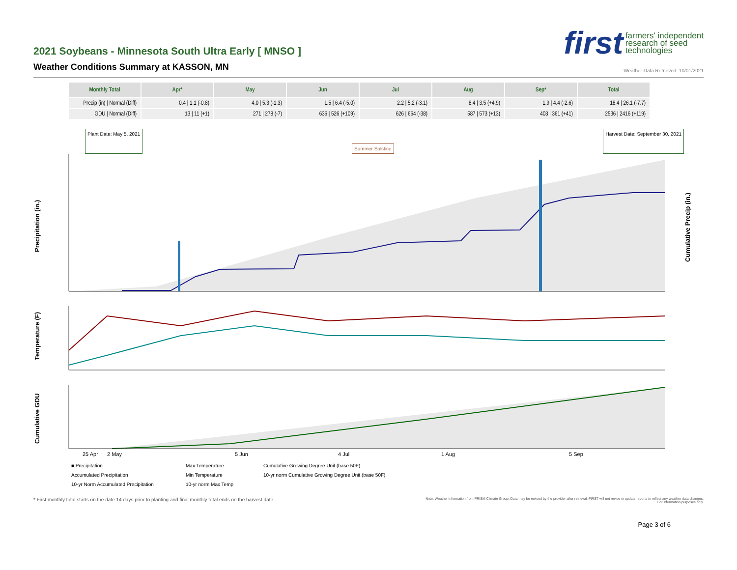2021 Soybeans - Minnesota South Ultra Early [ MNSO ]
Weather Conditions Summary at KASSON, MN
first farmers' independent
research of seed
technologies
Weather Data Retrieved: 10/01/2021
| Monthly Total | Apr* | May | Jun | Jul | Aug | Sep* | Total |
| --- | --- | --- | --- | --- | --- | --- | --- |
| Precip (in) / Normal (Diff) | 0.4 / 1.1 (-0.8) | 4.0 / 5.3 (-1.3) | 1.5 / 6.4 (-5.0) | 2.2 / 5.2 (-3.1) | 8.4 / 3.5 (+4.9) | 1.9 / 4.4 (-2.6) | 18.4 / 26.1 (-7.7) |
| GDU / Normal (Diff) | 13 / 11 (+1) | 271 / 278 (-7) | 636 / 526 (+109) | 626 / 664 (-38) | 587 / 573 (+13) | 403 / 361 (+41) | 2536 / 2416 (+119) |
Plant Date: May 5, 2021 Summer Solstice Harvest Date: September 30, 2021
Precipitation (in.)
Cumulative Precip (in.)
Temperature (F)
Cumulative GDU
25 Apr
2 May
5 Jun
4 Jul
1 Aug
5 Sep
■ Precipitation
Max Temperature
Cumulative Growing Degree Unit (base 50F)
Accumulated Precipitation
Min Temperature
10-yr norm Cumulative Growing Degree Unit (base 50F)
10-yr Norm Accumulated Precipitation
10-yr norm Max Temp
* First monthly total starts on the date 14 days prior to planting and final monthly total ends on the harvest date. Note: Weather information from PRISM Climate Group. Data may be revised by the provider after retrieval. FIRST will not revise or update reports to reflect any weather data changes.
For information purposes only.
Page 3 of 6